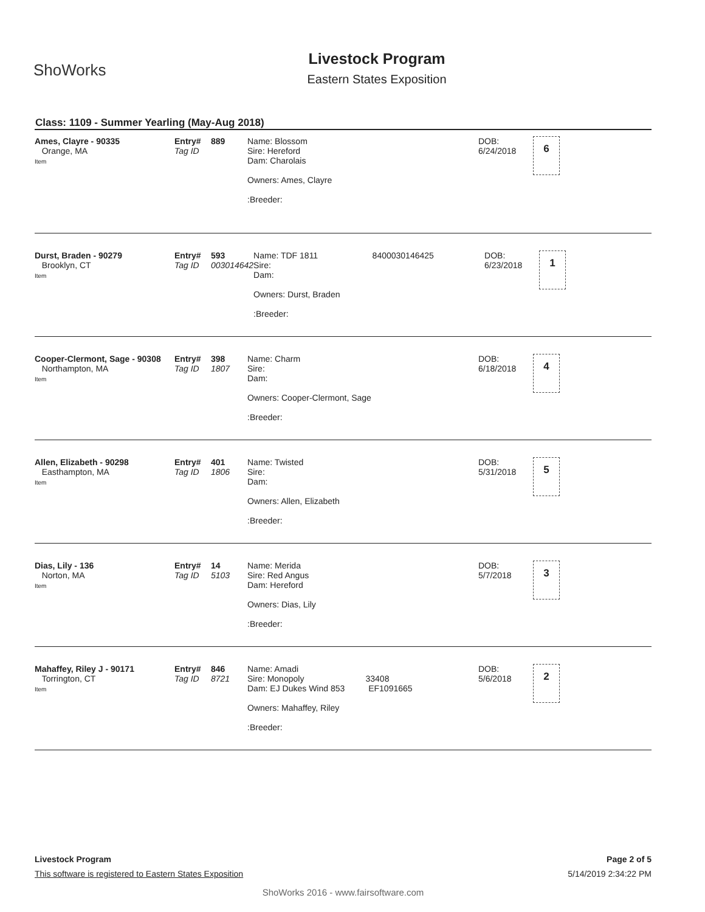ShoWorks
Livestock Program
Eastern States Exposition
Class: 1109 - Summer Yearling (May-Aug 2018)
| / Ames, Clayre - 90335 Orange, MA Item / Entry# Tag ID / 889 / Name: Blossom Sire: Hereford Dam: Charolais Owners: Ames, Clayre :Breeder: / DOB: 6/24/2018 / 6 / |
| / Durst, Braden - 90279 Brooklyn, CT Item / Entry# Tag ID / 593 003014642 / Name: TDF 1811 8400030146425 Sire: Dam: Owners: Durst, Braden :Breeder: / DOB: 6/23/2018 / 1 / |
| / Cooper-Clermont, Sage - 90308 Northampton, MA Item / Entry# Tag ID / 398 1807 / Name: Charm Sire: Dam: Owners: Cooper-Clermont, Sage :Breeder: / DOB: 6/18/2018 / 4 / |
| / Allen, Elizabeth - 90298 Easthampton, MA Item / Entry# Tag ID / 401 1806 / Name: Twisted Sire: Dam: Owners: Allen, Elizabeth :Breeder: / DOB: 5/31/2018 / 5 / |
| / Dias, Lily - 136 Norton, MA Item / Entry# Tag ID / 14 5103 / Name: Merida Sire: Red Angus Dam: Hereford Owners: Dias, Lily :Breeder: / DOB: 5/7/2018 / 3 / |
| / Mahaffey, Riley J - 90171 Torrington, CT Item / Entry# Tag ID / 846 8721 / Name: Amadi Sire: Monopoly 33408 Dam: EJ Dukes Wind 853 EF1091665 Owners: Mahaffey, Riley :Breeder: / DOB: 5/6/2018 / 2 / |
Livestock Program Page 2 of 5
This software is registered to Eastern States Exposition 5/14/2019 2:34:22 PM
ShoWorks 2016 - www.fairsoftware.com